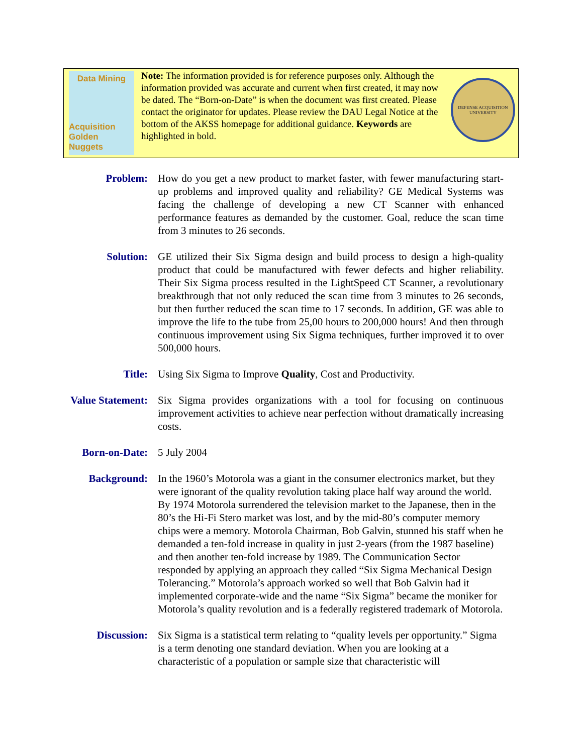Data Mining
Acquisition
Golden Nuggets
Note: The information provided is for reference purposes only. Although the information provided was accurate and current when first created, it may now be dated. The “Born-on-Date” is when the document was first created. Please contact the originator for updates. Please review the DAU Legal Notice at the bottom of the AKSS homepage for additional guidance. Keywords are highlighted in bold.
DEFENSE ACQUISITION UNIVERSITY
Problem: How do you get a new product to market faster, with fewer manufacturing start-up problems and improved quality and reliability? GE Medical Systems was facing the challenge of developing a new CT Scanner with enhanced performance features as demanded by the customer. Goal, reduce the scan time from 3 minutes to 26 seconds.
Solution: GE utilized their Six Sigma design and build process to design a high-quality product that could be manufactured with fewer defects and higher reliability. Their Six Sigma process resulted in the LightSpeed CT Scanner, a revolutionary breakthrough that not only reduced the scan time from 3 minutes to 26 seconds, but then further reduced the scan time to 17 seconds. In addition, GE was able to improve the life to the tube from 25,00 hours to 200,000 hours! And then through continuous improvement using Six Sigma techniques, further improved it to over 500,000 hours.
Title: Using Six Sigma to Improve Quality, Cost and Productivity.
Value Statement: Six Sigma provides organizations with a tool for focusing on continuous improvement activities to achieve near perfection without dramatically increasing costs.
Born-on-Date: 5 July 2004
Background: In the 1960’s Motorola was a giant in the consumer electronics market, but they were ignorant of the quality revolution taking place half way around the world. By 1974 Motorola surrendered the television market to the Japanese, then in the 80’s the Hi-Fi Stero market was lost, and by the mid-80’s computer memory chips were a memory. Motorola Chairman, Bob Galvin, stunned his staff when he demanded a ten-fold increase in quality in just 2-years (from the 1987 baseline) and then another ten-fold increase by 1989. The Communication Sector responded by applying an approach they called “Six Sigma Mechanical Design Tolerancing.” Motorola’s approach worked so well that Bob Galvin had it implemented corporate-wide and the name “Six Sigma” became the moniker for Motorola’s quality revolution and is a federally registered trademark of Motorola.
Discussion: Six Sigma is a statistical term relating to “quality levels per opportunity.” Sigma is a term denoting one standard deviation. When you are looking at a characteristic of a population or sample size that characteristic will